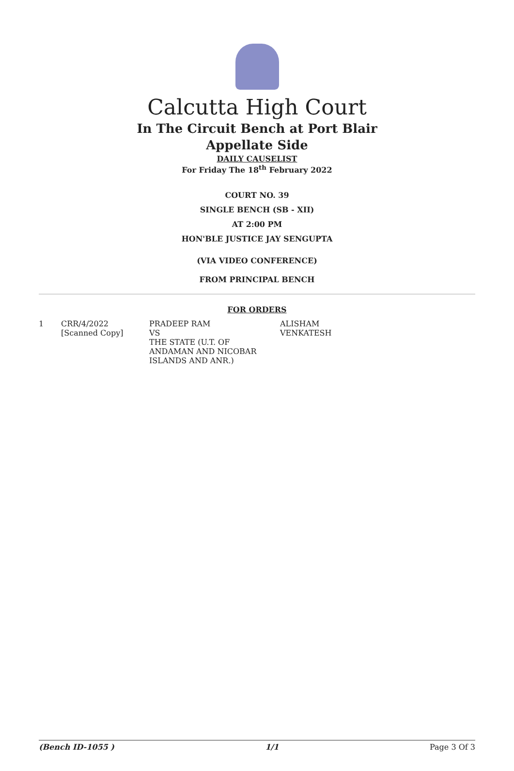Calcutta High Court
In The Circuit Bench at Port Blair
Appellate Side
DAILY CAUSELIST
For Friday The 18<sup>th</sup> February 2022
COURT NO. 39
SINGLE BENCH (SB - XII)
AT 2:00 PM
HON'BLE JUSTICE JAY SENGUPTA
(VIA VIDEO CONFERENCE)
FROM PRINCIPAL BENCH
FOR ORDERS
| 1 | CRR/4/2022 [Scanned Copy] | PRADEEP RAM VS THE STATE (U.T. OF ANDAMAN AND NICOBAR ISLANDS AND ANR.) | ALISHAM VENKATESH |
(Bench ID-1055 ) 1/1 Page 3 Of 3